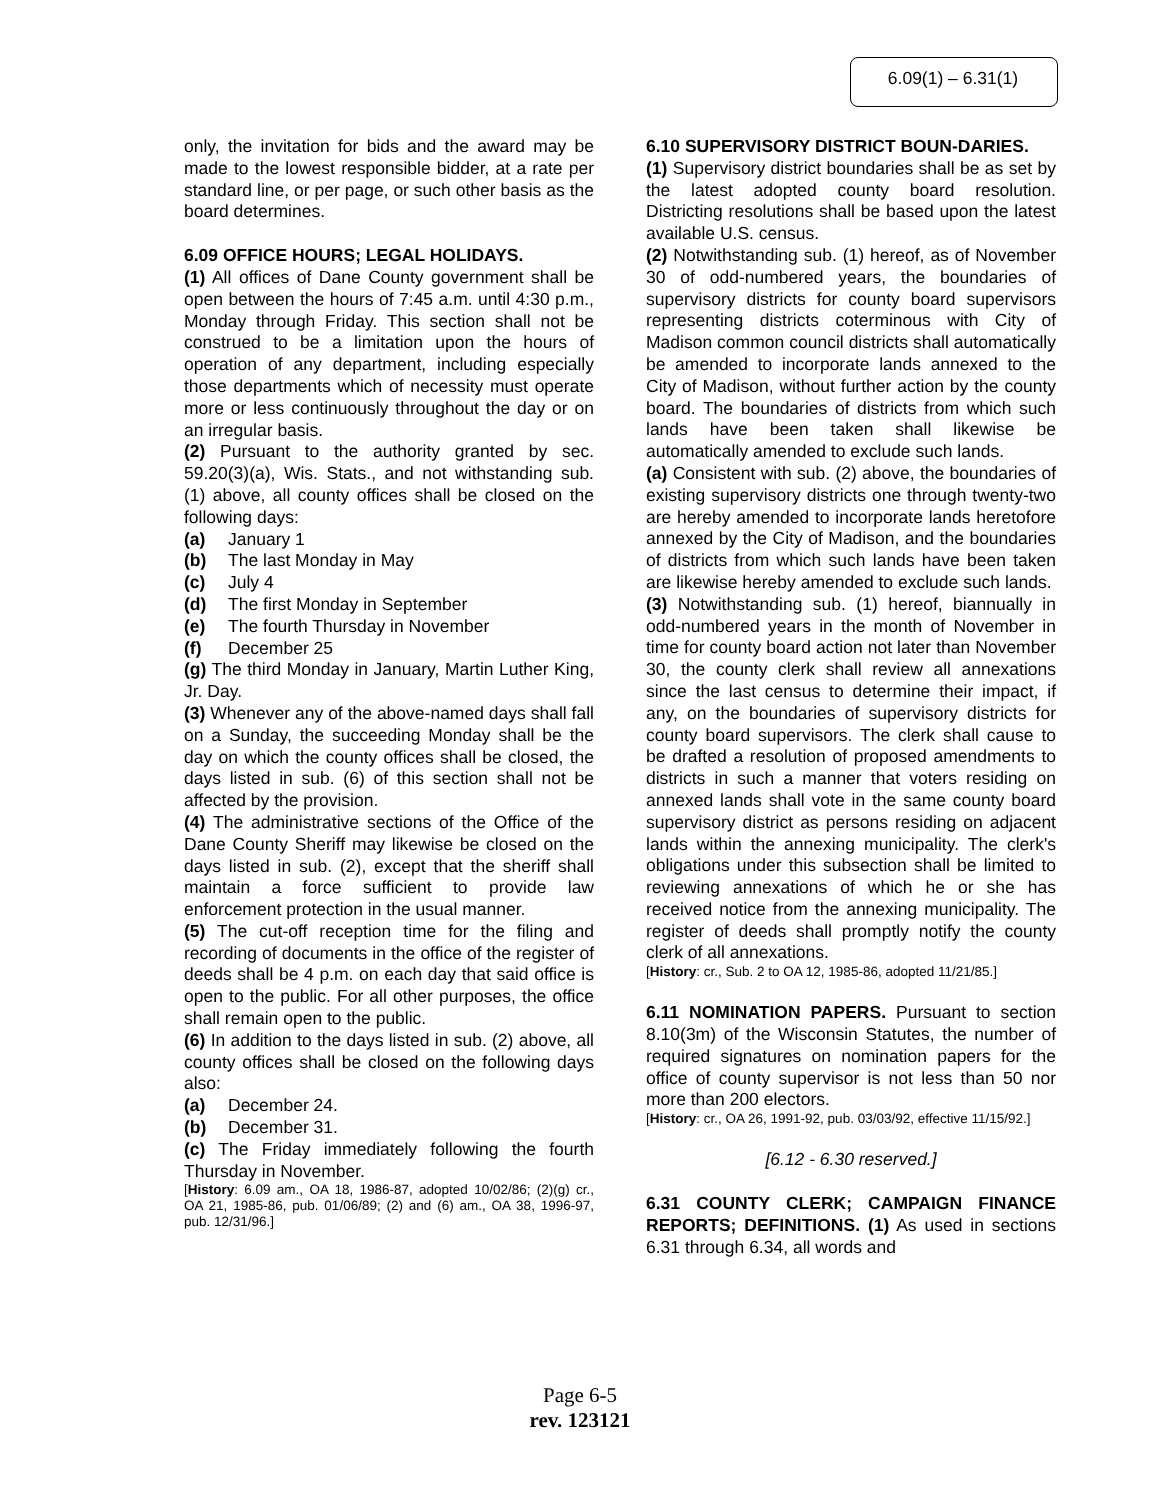6.09(1) – 6.31(1)
only, the invitation for bids and the award may be made to the lowest responsible bidder, at a rate per standard line, or per page, or such other basis as the board determines.
6.09 OFFICE HOURS; LEGAL HOLIDAYS.
(1) All offices of Dane County government shall be open between the hours of 7:45 a.m. until 4:30 p.m., Monday through Friday. This section shall not be construed to be a limitation upon the hours of operation of any department, including especially those departments which of necessity must operate more or less continuously throughout the day or on an irregular basis.
(2) Pursuant to the authority granted by sec. 59.20(3)(a), Wis. Stats., and not withstanding sub. (1) above, all county offices shall be closed on the following days:
(a) January 1
(b) The last Monday in May
(c) July 4
(d) The first Monday in September
(e) The fourth Thursday in November
(f) December 25
(g) The third Monday in January, Martin Luther King, Jr. Day.
(3) Whenever any of the above-named days shall fall on a Sunday, the succeeding Monday shall be the day on which the county offices shall be closed, the days listed in sub. (6) of this section shall not be affected by the provision.
(4) The administrative sections of the Office of the Dane County Sheriff may likewise be closed on the days listed in sub. (2), except that the sheriff shall maintain a force sufficient to provide law enforcement protection in the usual manner.
(5) The cut-off reception time for the filing and recording of documents in the office of the register of deeds shall be 4 p.m. on each day that said office is open to the public. For all other purposes, the office shall remain open to the public.
(6) In addition to the days listed in sub. (2) above, all county offices shall be closed on the following days also:
(a) December 24.
(b) December 31.
(c) The Friday immediately following the fourth Thursday in November.
[History: 6.09 am., OA 18, 1986-87, adopted 10/02/86; (2)(g) cr., OA 21, 1985-86, pub. 01/06/89; (2) and (6) am., OA 38, 1996-97, pub. 12/31/96.]
6.10 SUPERVISORY DISTRICT BOUN-DARIES.
(1) Supervisory district boundaries shall be as set by the latest adopted county board resolution. Districting resolutions shall be based upon the latest available U.S. census.
(2) Notwithstanding sub. (1) hereof, as of November 30 of odd-numbered years, the boundaries of supervisory districts for county board supervisors representing districts coterminous with City of Madison common council districts shall automatically be amended to incorporate lands annexed to the City of Madison, without further action by the county board. The boundaries of districts from which such lands have been taken shall likewise be automatically amended to exclude such lands.
(a) Consistent with sub. (2) above, the boundaries of existing supervisory districts one through twenty-two are hereby amended to incorporate lands heretofore annexed by the City of Madison, and the boundaries of districts from which such lands have been taken are likewise hereby amended to exclude such lands.
(3) Notwithstanding sub. (1) hereof, biannually in odd-numbered years in the month of November in time for county board action not later than November 30, the county clerk shall review all annexations since the last census to determine their impact, if any, on the boundaries of supervisory districts for county board supervisors. The clerk shall cause to be drafted a resolution of proposed amendments to districts in such a manner that voters residing on annexed lands shall vote in the same county board supervisory district as persons residing on adjacent lands within the annexing municipality. The clerk's obligations under this subsection shall be limited to reviewing annexations of which he or she has received notice from the annexing municipality. The register of deeds shall promptly notify the county clerk of all annexations.
[History: cr., Sub. 2 to OA 12, 1985-86, adopted 11/21/85.]
6.11 NOMINATION PAPERS. Pursuant to section 8.10(3m) of the Wisconsin Statutes, the number of required signatures on nomination papers for the office of county supervisor is not less than 50 nor more than 200 electors.
[History: cr., OA 26, 1991-92, pub. 03/03/92, effective 11/15/92.]
[6.12 - 6.30 reserved.]
6.31 COUNTY CLERK; CAMPAIGN FINANCE REPORTS; DEFINITIONS. (1) As used in sections 6.31 through 6.34, all words and
Page 6-5
rev. 123121